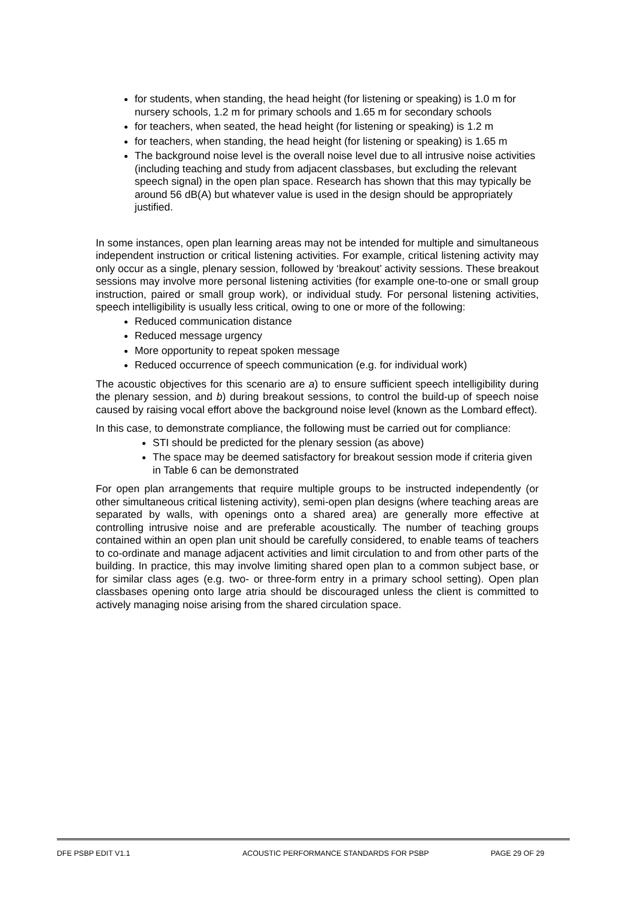for students, when standing, the head height (for listening or speaking) is 1.0 m for nursery schools, 1.2 m for primary schools and 1.65 m for secondary schools
for teachers, when seated, the head height (for listening or speaking) is 1.2 m
for teachers, when standing, the head height (for listening or speaking) is 1.65 m
The background noise level is the overall noise level due to all intrusive noise activities (including teaching and study from adjacent classbases, but excluding the relevant speech signal) in the open plan space. Research has shown that this may typically be around 56 dB(A) but whatever value is used in the design should be appropriately justified.
In some instances, open plan learning areas may not be intended for multiple and simultaneous independent instruction or critical listening activities. For example, critical listening activity may only occur as a single, plenary session, followed by ‘breakout’ activity sessions. These breakout sessions may involve more personal listening activities (for example one-to-one or small group instruction, paired or small group work), or individual study. For personal listening activities, speech intelligibility is usually less critical, owing to one or more of the following:
Reduced communication distance
Reduced message urgency
More opportunity to repeat spoken message
Reduced occurrence of speech communication (e.g. for individual work)
The acoustic objectives for this scenario are a) to ensure sufficient speech intelligibility during the plenary session, and b) during breakout sessions, to control the build-up of speech noise caused by raising vocal effort above the background noise level (known as the Lombard effect).
In this case, to demonstrate compliance, the following must be carried out for compliance:
STI should be predicted for the plenary session (as above)
The space may be deemed satisfactory for breakout session mode if criteria given in Table 6 can be demonstrated
For open plan arrangements that require multiple groups to be instructed independently (or other simultaneous critical listening activity), semi-open plan designs (where teaching areas are separated by walls, with openings onto a shared area) are generally more effective at controlling intrusive noise and are preferable acoustically. The number of teaching groups contained within an open plan unit should be carefully considered, to enable teams of teachers to co-ordinate and manage adjacent activities and limit circulation to and from other parts of the building. In practice, this may involve limiting shared open plan to a common subject base, or for similar class ages (e.g. two- or three-form entry in a primary school setting). Open plan classbases opening onto large atria should be discouraged unless the client is committed to actively managing noise arising from the shared circulation space.
DFE PSBP EDIT V1.1 ACOUSTIC PERFORMANCE STANDARDS FOR PSBP PAGE 29 OF 29